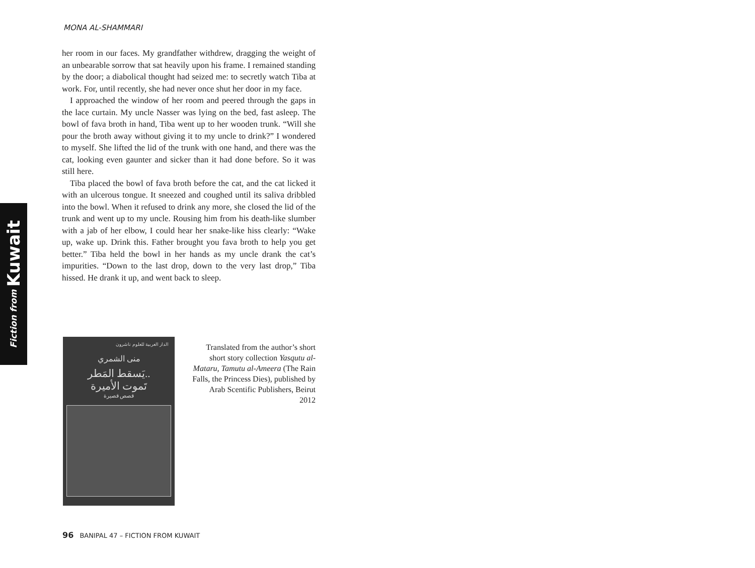MONA AL-SHAMMARI
her room in our faces. My grandfather withdrew, dragging the weight of an unbearable sorrow that sat heavily upon his frame. I remained standing by the door; a diabolical thought had seized me: to secretly watch Tiba at work. For, until recently, she had never once shut her door in my face.
I approached the window of her room and peered through the gaps in the lace curtain. My uncle Nasser was lying on the bed, fast asleep. The bowl of fava broth in hand, Tiba went up to her wooden trunk. “Will she pour the broth away without giving it to my uncle to drink?” I wondered to myself. She lifted the lid of the trunk with one hand, and there was the cat, looking even gaunter and sicker than it had done before. So it was still here.
Tiba placed the bowl of fava broth before the cat, and the cat licked it with an ulcerous tongue. It sneezed and coughed until its saliva dribbled into the bowl. When it refused to drink any more, she closed the lid of the trunk and went up to my uncle. Rousing him from his death-like slumber with a jab of her elbow, I could hear her snake-like hiss clearly: “Wake up, wake up. Drink this. Father brought you fava broth to help you get better.” Tiba held the bowl in her hands as my uncle drank the cat’s impurities. “Down to the last drop, down to the very last drop,” Tiba hissed. He drank it up, and went back to sleep.
Fiction from Kuwait
الدار العربية للعلوم ناشرون
منى الشمري
يَسقط المَطر..
تَموت الأميرة
قصص قصيرة
Translated from the author’s short short story collection Yasqutu al-Mataru, Tamutu al-Ameera (The Rain Falls, the Princess Dies), published by Arab Scentific Publishers, Beirut 2012
96 BANIPAL 47 – FICTION FROM KUWAIT